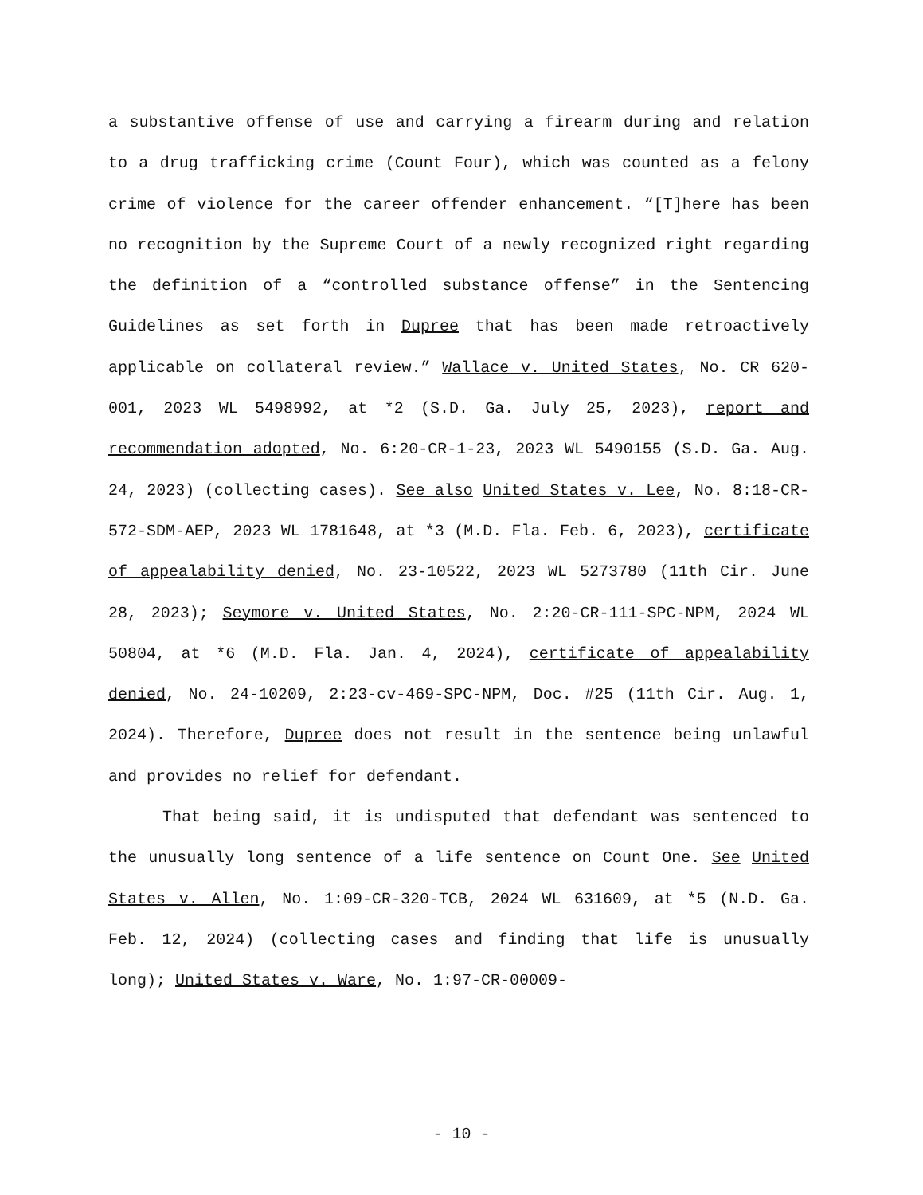a substantive offense of use and carrying a firearm during and relation to a drug trafficking crime (Count Four), which was counted as a felony crime of violence for the career offender enhancement. “[T]here has been no recognition by the Supreme Court of a newly recognized right regarding the definition of a “controlled substance offense” in the Sentencing Guidelines as set forth in Dupree that has been made retroactively applicable on collateral review.” Wallace v. United States, No. CR 620-001, 2023 WL 5498992, at *2 (S.D. Ga. July 25, 2023), report and recommendation adopted, No. 6:20-CR-1-23, 2023 WL 5490155 (S.D. Ga. Aug. 24, 2023) (collecting cases). See also United States v. Lee, No. 8:18-CR-572-SDM-AEP, 2023 WL 1781648, at *3 (M.D. Fla. Feb. 6, 2023), certificate of appealability denied, No. 23-10522, 2023 WL 5273780 (11th Cir. June 28, 2023); Seymore v. United States, No. 2:20-CR-111-SPC-NPM, 2024 WL 50804, at *6 (M.D. Fla. Jan. 4, 2024), certificate of appealability denied, No. 24-10209, 2:23-cv-469-SPC-NPM, Doc. #25 (11th Cir. Aug. 1, 2024). Therefore, Dupree does not result in the sentence being unlawful and provides no relief for defendant.
That being said, it is undisputed that defendant was sentenced to the unusually long sentence of a life sentence on Count One. See United States v. Allen, No. 1:09-CR-320-TCB, 2024 WL 631609, at *5 (N.D. Ga. Feb. 12, 2024) (collecting cases and finding that life is unusually long); United States v. Ware, No. 1:97-CR-00009-
- 10 -